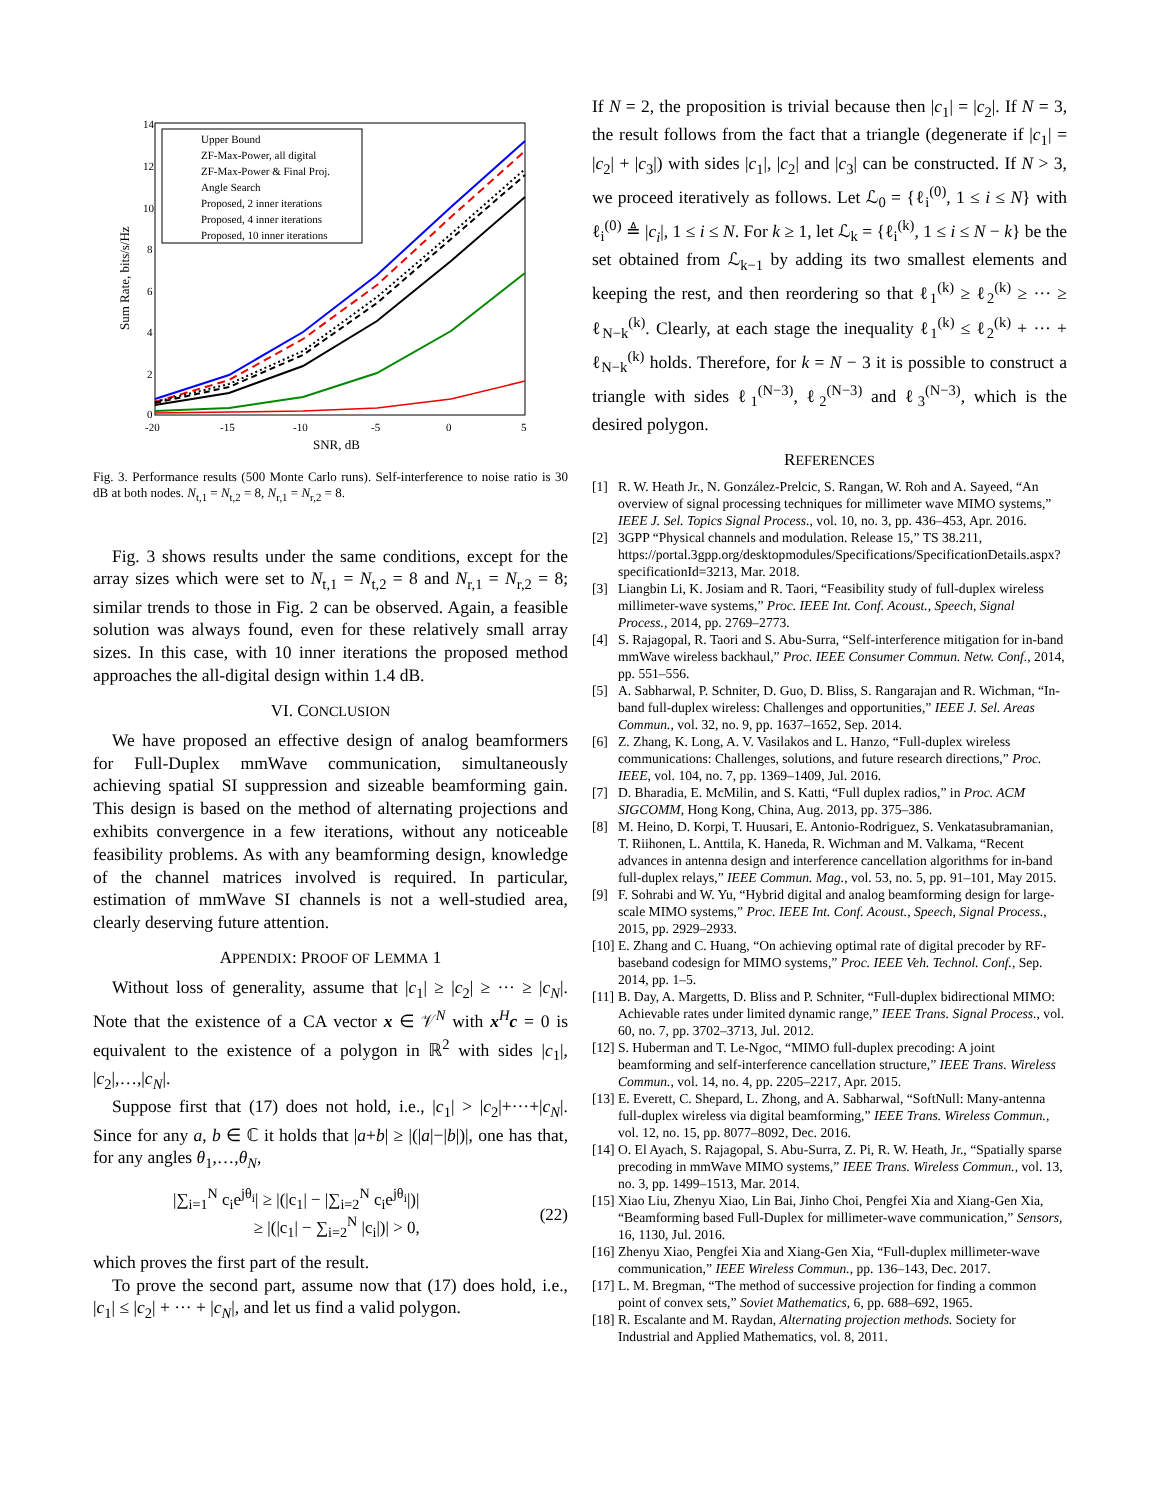14
12
10
8
6
4
2
0
-20
-15
-10
-5
0
5
SNR, dB
Sum Rate, bits/s/Hz
Upper Bound
ZF-Max-Power, all digital
ZF-Max-Power & Final Proj.
Angle Search
Proposed, 2 inner iterations
Proposed, 4 inner iterations
Proposed, 10 inner iterations
Fig. 3. Performance results (500 Monte Carlo runs). Self-interference to noise ratio is 30 dB at both nodes. N<sub>t,1</sub> = N<sub>t,2</sub> = 8, N<sub>r,1</sub> = N<sub>r,2</sub> = 8.
Fig. 3 shows results under the same conditions, except for the array sizes which were set to N<sub>t,1</sub> = N<sub>t,2</sub> = 8 and N<sub>r,1</sub> = N<sub>r,2</sub> = 8; similar trends to those in Fig. 2 can be observed. Again, a feasible solution was always found, even for these relatively small array sizes. In this case, with 10 inner iterations the proposed method approaches the all-digital design within 1.4 dB.
VI. CONCLUSION
We have proposed an effective design of analog beamformers for Full-Duplex mmWave communication, simultaneously achieving spatial SI suppression and sizeable beamforming gain. This design is based on the method of alternating projections and exhibits convergence in a few iterations, without any noticeable feasibility problems. As with any beamforming design, knowledge of the channel matrices involved is required. In particular, estimation of mmWave SI channels is not a well-studied area, clearly deserving future attention.
APPENDIX: PROOF OF LEMMA 1
Without loss of generality, assume that |c<sub>1</sub>| ≥ |c<sub>2</sub>| ≥ ··· ≥ |c<sub>N</sub>|. Note that the existence of a CA vector x ∈ 𝒱<sup>N</sup> with x<sup>H</sup>c = 0 is equivalent to the existence of a polygon in ℝ<sup>2</sup> with sides |c<sub>1</sub>|, |c<sub>2</sub>|,…,|c<sub>N</sub>|.
Suppose first that (17) does not hold, i.e., |c<sub>1</sub>| > |c<sub>2</sub>|+···+|c<sub>N</sub>|. Since for any a, b ∈ ℂ it holds that |a+b| ≥ |(|a|−|b|)|, one has that, for any angles θ<sub>1</sub>,…,θ<sub>N</sub>,
|∑<sub>i=1</sub><sup>N</sup> c<sub>i</sub>e<sup>jθ<sub>i</sub></sup>| ≥ |(|c<sub>1</sub>| − |∑<sub>i=2</sub><sup>N</sup> c<sub>i</sub>e<sup>jθ<sub>i</sub></sup>|)|
≥ |(|c<sub>1</sub>| − ∑<sub>i=2</sub><sup>N</sup> |c<sub>i</sub>|)| > 0,
(22)
which proves the first part of the result.
To prove the second part, assume now that (17) does hold, i.e., |c<sub>1</sub>| ≤ |c<sub>2</sub>| + ··· + |c<sub>N</sub>|, and let us find a valid polygon.
If N = 2, the proposition is trivial because then |c<sub>1</sub>| = |c<sub>2</sub>|. If N = 3, the result follows from the fact that a triangle (degenerate if |c<sub>1</sub>| = |c<sub>2</sub>| + |c<sub>3</sub>|) with sides |c<sub>1</sub>|, |c<sub>2</sub>| and |c<sub>3</sub>| can be constructed. If N > 3, we proceed iteratively as follows. Let ℒ<sub>0</sub> = {ℓ<sub>i</sub><sup>(0)</sup>, 1 ≤ i ≤ N} with ℓ<sub>i</sub><sup>(0)</sup> ≜ |c<sub>i</sub>|, 1 ≤ i ≤ N. For k ≥ 1, let ℒ<sub>k</sub> = {ℓ<sub>i</sub><sup>(k)</sup>, 1 ≤ i ≤ N − k} be the set obtained from ℒ<sub>k−1</sub> by adding its two smallest elements and keeping the rest, and then reordering so that ℓ<sub>1</sub><sup>(k)</sup> ≥ ℓ<sub>2</sub><sup>(k)</sup> ≥ ··· ≥ ℓ<sub>N−k</sub><sup>(k)</sup>. Clearly, at each stage the inequality ℓ<sub>1</sub><sup>(k)</sup> ≤ ℓ<sub>2</sub><sup>(k)</sup> + ··· + ℓ<sub>N−k</sub><sup>(k)</sup> holds. Therefore, for k = N − 3 it is possible to construct a triangle with sides ℓ<sub>1</sub><sup>(N−3)</sup>, ℓ<sub>2</sub><sup>(N−3)</sup> and ℓ<sub>3</sub><sup>(N−3)</sup>, which is the desired polygon.
REFERENCES
[1] R. W. Heath Jr., N. González-Prelcic, S. Rangan, W. Roh and A. Sayeed, “An overview of signal processing techniques for millimeter wave MIMO systems,” IEEE J. Sel. Topics Signal Process., vol. 10, no. 3, pp. 436–453, Apr. 2016.
[2] 3GPP “Physical channels and modulation. Release 15,” TS 38.211, https://portal.3gpp.org/desktopmodules/Specifications/SpecificationDetails.aspx?specificationId=3213, Mar. 2018.
[3] Liangbin Li, K. Josiam and R. Taori, “Feasibility study of full-duplex wireless millimeter-wave systems,” Proc. IEEE Int. Conf. Acoust., Speech, Signal Process., 2014, pp. 2769–2773.
[4] S. Rajagopal, R. Taori and S. Abu-Surra, “Self-interference mitigation for in-band mmWave wireless backhaul,” Proc. IEEE Consumer Commun. Netw. Conf., 2014, pp. 551–556.
[5] A. Sabharwal, P. Schniter, D. Guo, D. Bliss, S. Rangarajan and R. Wichman, “In-band full-duplex wireless: Challenges and opportunities,” IEEE J. Sel. Areas Commun., vol. 32, no. 9, pp. 1637–1652, Sep. 2014.
[6] Z. Zhang, K. Long, A. V. Vasilakos and L. Hanzo, “Full-duplex wireless communications: Challenges, solutions, and future research directions,” Proc. IEEE, vol. 104, no. 7, pp. 1369–1409, Jul. 2016.
[7] D. Bharadia, E. McMilin, and S. Katti, “Full duplex radios,” in Proc. ACM SIGCOMM, Hong Kong, China, Aug. 2013, pp. 375–386.
[8] M. Heino, D. Korpi, T. Huusari, E. Antonio-Rodriguez, S. Venkatasubramanian, T. Riihonen, L. Anttila, K. Haneda, R. Wichman and M. Valkama, “Recent advances in antenna design and interference cancellation algorithms for in-band full-duplex relays,” IEEE Commun. Mag., vol. 53, no. 5, pp. 91–101, May 2015.
[9] F. Sohrabi and W. Yu, “Hybrid digital and analog beamforming design for large-scale MIMO systems,” Proc. IEEE Int. Conf. Acoust., Speech, Signal Process., 2015, pp. 2929–2933.
[10]
E. Zhang and C. Huang, “On achieving optimal rate of digital precoder by RF-baseband codesign for MIMO systems,” Proc. IEEE Veh. Technol. Conf., Sep. 2014, pp. 1–5.
[11]
B. Day, A. Margetts, D. Bliss and P. Schniter, “Full-duplex bidirectional MIMO: Achievable rates under limited dynamic range,” IEEE Trans. Signal Process., vol. 60, no. 7, pp. 3702–3713, Jul. 2012.
[12]
S. Huberman and T. Le-Ngoc, “MIMO full-duplex precoding: A joint beamforming and self-interference cancellation structure,” IEEE Trans. Wireless Commun., vol. 14, no. 4, pp. 2205–2217, Apr. 2015.
[13]
E. Everett, C. Shepard, L. Zhong, and A. Sabharwal, “SoftNull: Many-antenna full-duplex wireless via digital beamforming,” IEEE Trans. Wireless Commun., vol. 12, no. 15, pp. 8077–8092, Dec. 2016.
[14]
O. El Ayach, S. Rajagopal, S. Abu-Surra, Z. Pi, R. W. Heath, Jr., “Spatially sparse precoding in mmWave MIMO systems,” IEEE Trans. Wireless Commun., vol. 13, no. 3, pp. 1499–1513, Mar. 2014.
[15]
Xiao Liu, Zhenyu Xiao, Lin Bai, Jinho Choi, Pengfei Xia and Xiang-Gen Xia, “Beamforming based Full-Duplex for millimeter-wave communication,” Sensors, 16, 1130, Jul. 2016.
[16]
Zhenyu Xiao, Pengfei Xia and Xiang-Gen Xia, “Full-duplex millimeter-wave communication,” IEEE Wireless Commun., pp. 136–143, Dec. 2017.
[17]
L. M. Bregman, “The method of successive projection for finding a common point of convex sets,” Soviet Mathematics, 6, pp. 688–692, 1965.
[18]
R. Escalante and M. Raydan, Alternating projection methods. Society for Industrial and Applied Mathematics, vol. 8, 2011.